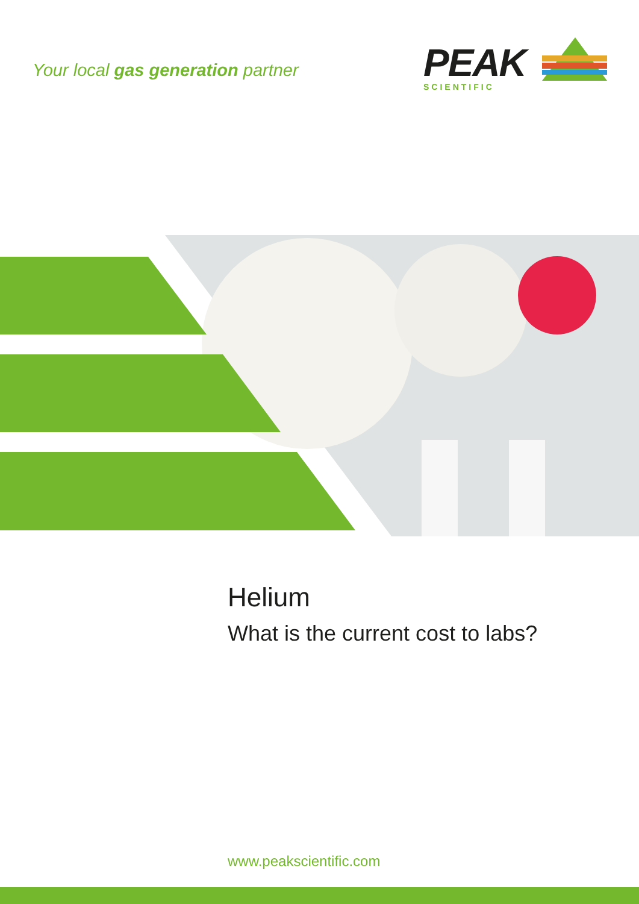Your local gas generation partner
PEAK
SCIENTIFIC
Helium
What is the current cost to labs?
www.peakscientific.com